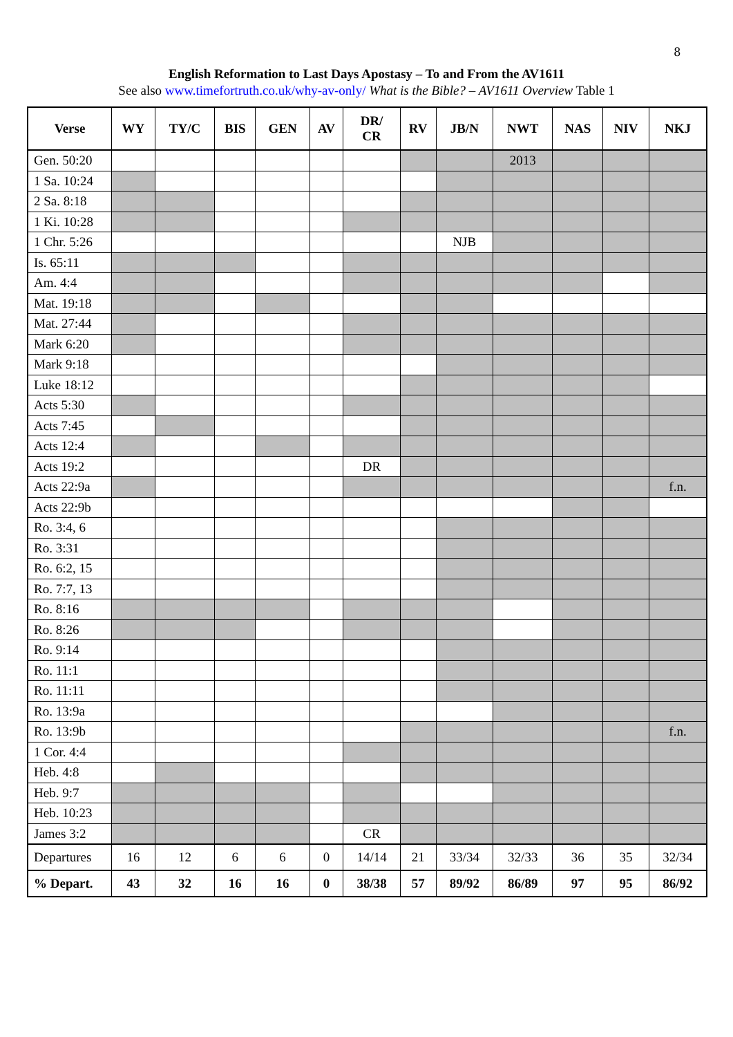8
English Reformation to Last Days Apostasy – To and From the AV1611
See also www.timefortruth.co.uk/why-av-only/ What is the Bible? – AV1611 Overview Table 1
| Verse | WY | TY/C | BIS | GEN | AV | DR/ CR | RV | JB/N | NWT | NAS | NIV | NKJ |
| --- | --- | --- | --- | --- | --- | --- | --- | --- | --- | --- | --- | --- |
| Gen. 50:20 | | | | | | | | | 2013 | | | |
| 1 Sa. 10:24 | | | | | | | | | | | | |
| 2 Sa. 8:18 | | | | | | | | | | | | |
| 1 Ki. 10:28 | | | | | | | | | | | | |
| 1 Chr. 5:26 | | | | | | | | NJB | | | | |
| Is. 65:11 | | | | | | | | | | | | |
| Am. 4:4 | | | | | | | | | | | | |
| Mat. 19:18 | | | | | | | | | | | | |
| Mat. 27:44 | | | | | | | | | | | | |
| Mark 6:20 | | | | | | | | | | | | |
| Mark 9:18 | | | | | | | | | | | | |
| Luke 18:12 | | | | | | | | | | | | |
| Acts 5:30 | | | | | | | | | | | | |
| Acts 7:45 | | | | | | | | | | | | |
| Acts 12:4 | | | | | | | | | | | | |
| Acts 19:2 | | | | | | DR | | | | | | |
| Acts 22:9a | | | | | | | | | | | | f.n. |
| Acts 22:9b | | | | | | | | | | | | |
| Ro. 3:4, 6 | | | | | | | | | | | | |
| Ro. 3:31 | | | | | | | | | | | | |
| Ro. 6:2, 15 | | | | | | | | | | | | |
| Ro. 7:7, 13 | | | | | | | | | | | | |
| Ro. 8:16 | | | | | | | | | | | | |
| Ro. 8:26 | | | | | | | | | | | | |
| Ro. 9:14 | | | | | | | | | | | | |
| Ro. 11:1 | | | | | | | | | | | | |
| Ro. 11:11 | | | | | | | | | | | | |
| Ro. 13:9a | | | | | | | | | | | | |
| Ro. 13:9b | | | | | | | | | | | | f.n. |
| 1 Cor. 4:4 | | | | | | | | | | | | |
| Heb. 4:8 | | | | | | | | | | | | |
| Heb. 9:7 | | | | | | | | | | | | |
| Heb. 10:23 | | | | | | | | | | | | |
| James 3:2 | | | | | | CR | | | | | | |
| Departures | 16 | 12 | 6 | 6 | 0 | 14/14 | 21 | 33/34 | 32/33 | 36 | 35 | 32/34 |
| % Depart. | 43 | 32 | 16 | 16 | 0 | 38/38 | 57 | 89/92 | 86/89 | 97 | 95 | 86/92 |